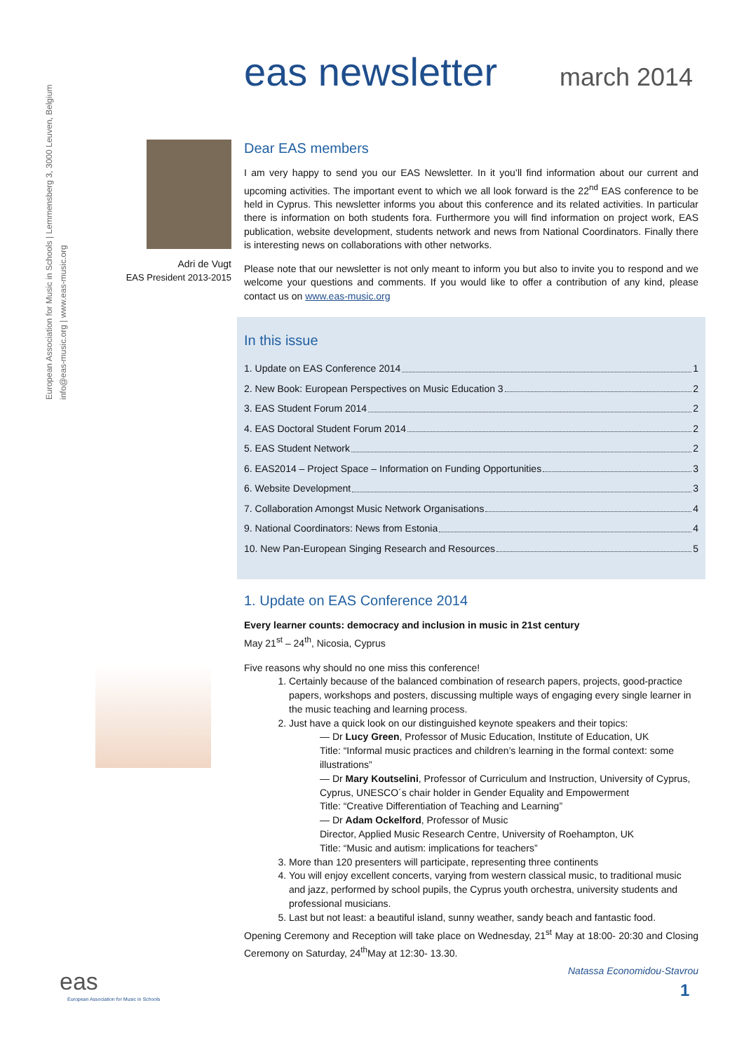European Association for Music in Schools | Lemmensberg 3, 3000 Leuven, Belgium
info@eas-music.org | www.eas-music.org
eas newsletter
march 2014
Adri de Vugt
EAS President 2013-2015
Dear EAS members
I am very happy to send you our EAS Newsletter. In it you’ll find information about our current and upcoming activities. The important event to which we all look forward is the 22<sup>nd</sup> EAS conference to be held in Cyprus. This newsletter informs you about this conference and its related activities. In particular there is information on both students fora. Furthermore you will find information on project work, EAS publication, website development, students network and news from National Coordinators. Finally there is interesting news on collaborations with other networks.
Please note that our newsletter is not only meant to inform you but also to invite you to respond and we welcome your questions and comments. If you would like to offer a contribution of any kind, please contact us on www.eas-music.org
In this issue
1. Update on EAS Conference 2014 1
2. New Book: European Perspectives on Music Education 3 2
3. EAS Student Forum 2014 2
4. EAS Doctoral Student Forum 2014 2
5. EAS Student Network 2
6. EAS2014 – Project Space – Information on Funding Opportunities 3
6. Website Development 3
7. Collaboration Amongst Music Network Organisations 4
9. National Coordinators: News from Estonia 4
10. New Pan-European Singing Research and Resources 5
1. Update on EAS Conference 2014
Every learner counts: democracy and inclusion in music in 21st century
May 21<sup>st</sup> – 24<sup>th</sup>, Nicosia, Cyprus
Five reasons why should no one miss this conference!
1. Certainly because of the balanced combination of research papers, projects, good-practice papers, workshops and posters, discussing multiple ways of engaging every single learner in the music teaching and learning process.
2. Just have a quick look on our distinguished keynote speakers and their topics:
— Dr Lucy Green, Professor of Music Education, Institute of Education, UK
Title: “Informal music practices and children’s learning in the formal context: some illustrations”
— Dr Mary Koutselini, Professor of Curriculum and Instruction, University of Cyprus, Cyprus, UNESCO´s chair holder in Gender Equality and Empowerment
Title: “Creative Differentiation of Teaching and Learning”
— Dr Adam Ockelford, Professor of Music
Director, Applied Music Research Centre, University of Roehampton, UK
Title: “Music and autism: implications for teachers”
3. More than 120 presenters will participate, representing three continents
4. You will enjoy excellent concerts, varying from western classical music, to traditional music and jazz, performed by school pupils, the Cyprus youth orchestra, university students and professional musicians.
5. Last but not least: a beautiful island, sunny weather, sandy beach and fantastic food.
Opening Ceremony and Reception will take place on Wednesday, 21<sup>st</sup> May at 18:00- 20:30 and Closing Ceremony on Saturday, 24<sup>th</sup>May at 12:30- 13.30.
Natassa Economidou-Stavrou
eas
European Association for Music in Schools
1